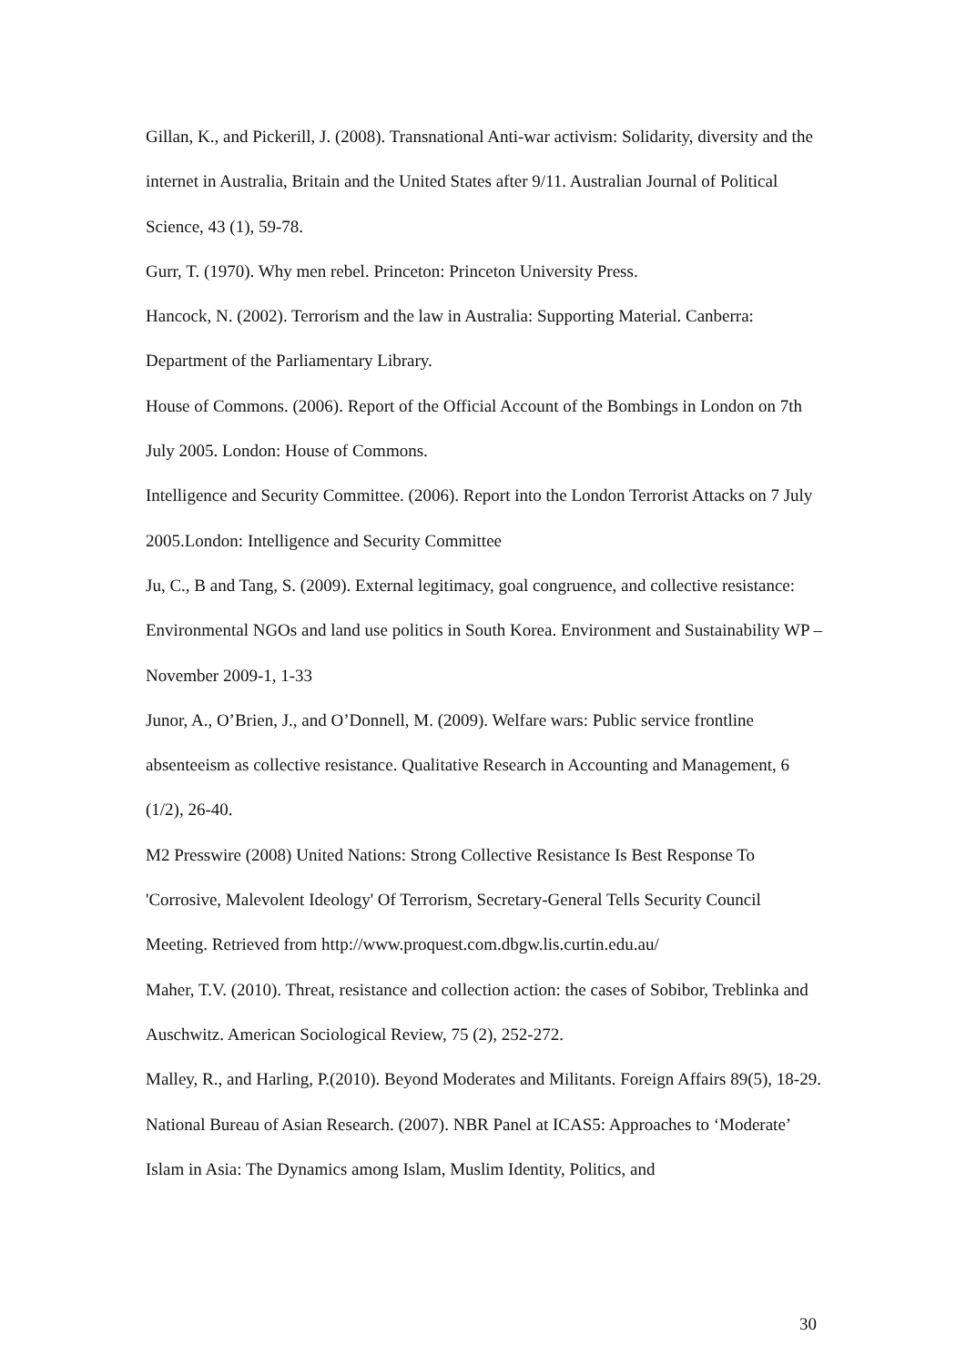Gillan, K., and Pickerill, J. (2008). Transnational Anti-war activism: Solidarity, diversity and the internet in Australia, Britain and the United States after 9/11. Australian Journal of Political Science, 43 (1), 59-78.
Gurr, T. (1970). Why men rebel. Princeton: Princeton University Press.
Hancock, N. (2002). Terrorism and the law in Australia: Supporting Material. Canberra: Department of the Parliamentary Library.
House of Commons. (2006). Report of the Official Account of the Bombings in London on 7th July 2005. London: House of Commons.
Intelligence and Security Committee. (2006). Report into the London Terrorist Attacks on 7 July 2005.London: Intelligence and Security Committee
Ju, C., B and Tang, S. (2009). External legitimacy, goal congruence, and collective resistance: Environmental NGOs and land use politics in South Korea. Environment and Sustainability WP –November 2009-1, 1-33
Junor, A., O’Brien, J., and O’Donnell, M. (2009). Welfare wars: Public service frontline absenteeism as collective resistance. Qualitative Research in Accounting and Management, 6 (1/2), 26-40.
M2 Presswire (2008) United Nations: Strong Collective Resistance Is Best Response To 'Corrosive, Malevolent Ideology' Of Terrorism, Secretary-General Tells Security Council Meeting. Retrieved from http://www.proquest.com.dbgw.lis.curtin.edu.au/
Maher, T.V. (2010). Threat, resistance and collection action: the cases of Sobibor, Treblinka and Auschwitz. American Sociological Review, 75 (2), 252-272.
Malley, R., and Harling, P.(2010). Beyond Moderates and Militants. Foreign Affairs 89(5), 18-29.
National Bureau of Asian Research. (2007). NBR Panel at ICAS5: Approaches to ‘Moderate’ Islam in Asia: The Dynamics among Islam, Muslim Identity, Politics, and
30